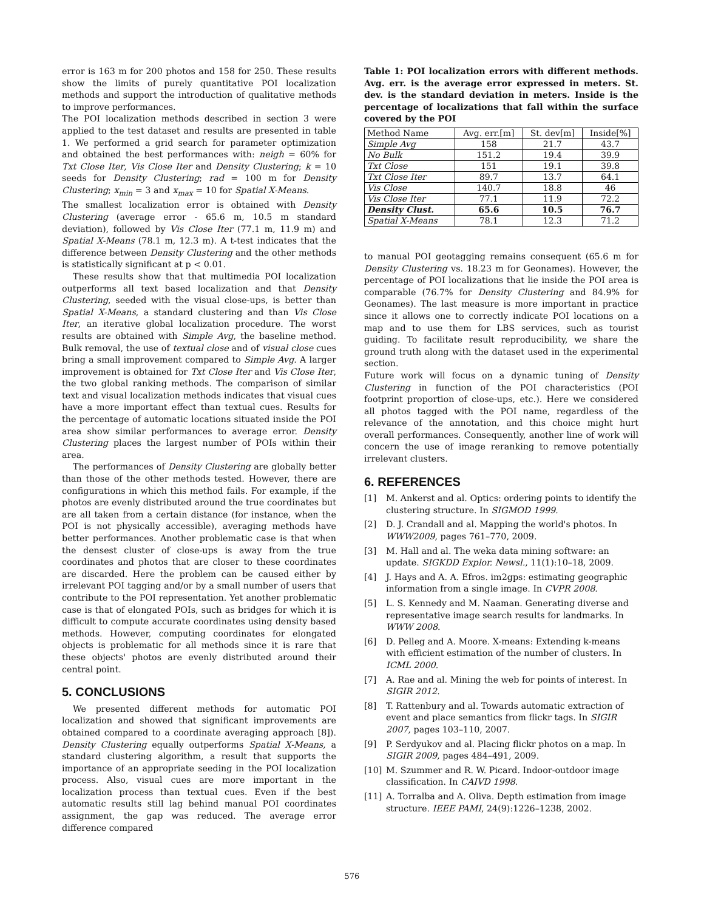error is 163 m for 200 photos and 158 for 250. These results show the limits of purely quantitative POI localization methods and support the introduction of qualitative methods to improve performances.
The POI localization methods described in section 3 were applied to the test dataset and results are presented in table 1. We performed a grid search for parameter optimization and obtained the best performances with: neigh = 60% for Txt Close Iter, Vis Close Iter and Density Clustering; k = 10 seeds for Density Clustering; rad = 100 m for Density Clustering; x<sub>min</sub> = 3 and x<sub>max</sub> = 10 for Spatial X-Means.
The smallest localization error is obtained with Density Clustering (average error - 65.6 m, 10.5 m standard deviation), followed by Vis Close Iter (77.1 m, 11.9 m) and Spatial X-Means (78.1 m, 12.3 m). A t-test indicates that the difference between Density Clustering and the other methods is statistically significant at p < 0.01.
These results show that that multimedia POI localization outperforms all text based localization and that Density Clustering, seeded with the visual close-ups, is better than Spatial X-Means, a standard clustering and than Vis Close Iter, an iterative global localization procedure. The worst results are obtained with Simple Avg, the baseline method. Bulk removal, the use of textual close and of visual close cues bring a small improvement compared to Simple Avg. A larger improvement is obtained for Txt Close Iter and Vis Close Iter, the two global ranking methods. The comparison of similar text and visual localization methods indicates that visual cues have a more important effect than textual cues. Results for the percentage of automatic locations situated inside the POI area show similar performances to average error. Density Clustering places the largest number of POIs within their area.
The performances of Density Clustering are globally better than those of the other methods tested. However, there are configurations in which this method fails. For example, if the photos are evenly distributed around the true coordinates but are all taken from a certain distance (for instance, when the POI is not physically accessible), averaging methods have better performances. Another problematic case is that when the densest cluster of close-ups is away from the true coordinates and photos that are closer to these coordinates are discarded. Here the problem can be caused either by irrelevant POI tagging and/or by a small number of users that contribute to the POI representation. Yet another problematic case is that of elongated POIs, such as bridges for which it is difficult to compute accurate coordinates using density based methods. However, computing coordinates for elongated objects is problematic for all methods since it is rare that these objects' photos are evenly distributed around their central point.
5. CONCLUSIONS
We presented different methods for automatic POI localization and showed that significant improvements are obtained compared to a coordinate averaging approach [8]). Density Clustering equally outperforms Spatial X-Means, a standard clustering algorithm, a result that supports the importance of an appropriate seeding in the POI localization process. Also, visual cues are more important in the localization process than textual cues. Even if the best automatic results still lag behind manual POI coordinates assignment, the gap was reduced. The average error difference compared
Table 1: POI localization errors with different methods. Avg. err. is the average error expressed in meters. St. dev. is the standard deviation in meters. Inside is the percentage of localizations that fall within the surface covered by the POI
| Method Name | Avg. err.[m] | St. dev[m] | Inside[%] |
| --- | --- | --- | --- |
| Simple Avg | 158 | 21.7 | 43.7 |
| No Bulk | 151.2 | 19.4 | 39.9 |
| Txt Close | 151 | 19.1 | 39.8 |
| Txt Close Iter | 89.7 | 13.7 | 64.1 |
| Vis Close | 140.7 | 18.8 | 46 |
| Vis Close Iter | 77.1 | 11.9 | 72.2 |
| Density Clust. | 65.6 | 10.5 | 76.7 |
| Spatial X-Means | 78.1 | 12.3 | 71.2 |
to manual POI geotagging remains consequent (65.6 m for Density Clustering vs. 18.23 m for Geonames). However, the percentage of POI localizations that lie inside the POI area is comparable (76.7% for Density Clustering and 84.9% for Geonames). The last measure is more important in practice since it allows one to correctly indicate POI locations on a map and to use them for LBS services, such as tourist guiding. To facilitate result reproducibility, we share the ground truth along with the dataset used in the experimental section.
Future work will focus on a dynamic tuning of Density Clustering in function of the POI characteristics (POI footprint proportion of close-ups, etc.). Here we considered all photos tagged with the POI name, regardless of the relevance of the annotation, and this choice might hurt overall performances. Consequently, another line of work will concern the use of image reranking to remove potentially irrelevant clusters.
6. REFERENCES
[1] M. Ankerst and al. Optics: ordering points to identify the clustering structure. In SIGMOD 1999.
[2] D. J. Crandall and al. Mapping the world's photos. In WWW2009, pages 761–770, 2009.
[3] M. Hall and al. The weka data mining software: an update. SIGKDD Explor. Newsl., 11(1):10–18, 2009.
[4] J. Hays and A. A. Efros. im2gps: estimating geographic information from a single image. In CVPR 2008.
[5] L. S. Kennedy and M. Naaman. Generating diverse and representative image search results for landmarks. In WWW 2008.
[6] D. Pelleg and A. Moore. X-means: Extending k-means with efficient estimation of the number of clusters. In ICML 2000.
[7] A. Rae and al. Mining the web for points of interest. In SIGIR 2012.
[8] T. Rattenbury and al. Towards automatic extraction of event and place semantics from flickr tags. In SIGIR 2007, pages 103–110, 2007.
[9] P. Serdyukov and al. Placing flickr photos on a map. In SIGIR 2009, pages 484–491, 2009.
[10] M. Szummer and R. W. Picard. Indoor-outdoor image classification. In CAIVD 1998.
[11] A. Torralba and A. Oliva. Depth estimation from image structure. IEEE PAMI, 24(9):1226–1238, 2002.
576